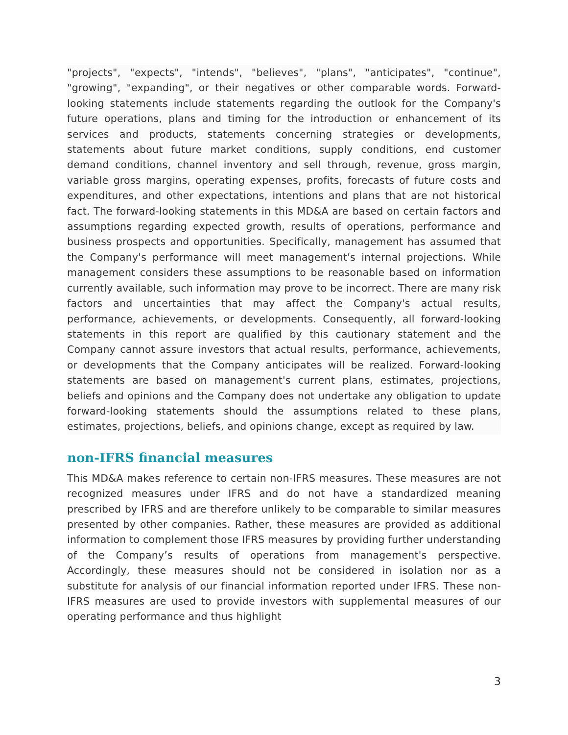"projects", "expects", "intends", "believes", "plans", "anticipates", "continue", "growing", "expanding", or their negatives or other comparable words. Forward-looking statements include statements regarding the outlook for the Company's future operations, plans and timing for the introduction or enhancement of its services and products, statements concerning strategies or developments, statements about future market conditions, supply conditions, end customer demand conditions, channel inventory and sell through, revenue, gross margin, variable gross margins, operating expenses, profits, forecasts of future costs and expenditures, and other expectations, intentions and plans that are not historical fact. The forward-looking statements in this MD&A are based on certain factors and assumptions regarding expected growth, results of operations, performance and business prospects and opportunities. Specifically, management has assumed that the Company's performance will meet management's internal projections. While management considers these assumptions to be reasonable based on information currently available, such information may prove to be incorrect. There are many risk factors and uncertainties that may affect the Company's actual results, performance, achievements, or developments. Consequently, all forward-looking statements in this report are qualified by this cautionary statement and the Company cannot assure investors that actual results, performance, achievements, or developments that the Company anticipates will be realized. Forward-looking statements are based on management's current plans, estimates, projections, beliefs and opinions and the Company does not undertake any obligation to update forward-looking statements should the assumptions related to these plans, estimates, projections, beliefs, and opinions change, except as required by law.
non-IFRS financial measures
This MD&A makes reference to certain non-IFRS measures. These measures are not recognized measures under IFRS and do not have a standardized meaning prescribed by IFRS and are therefore unlikely to be comparable to similar measures presented by other companies. Rather, these measures are provided as additional information to complement those IFRS measures by providing further understanding of the Company’s results of operations from management's perspective. Accordingly, these measures should not be considered in isolation nor as a substitute for analysis of our financial information reported under IFRS. These non-IFRS measures are used to provide investors with supplemental measures of our operating performance and thus highlight
3